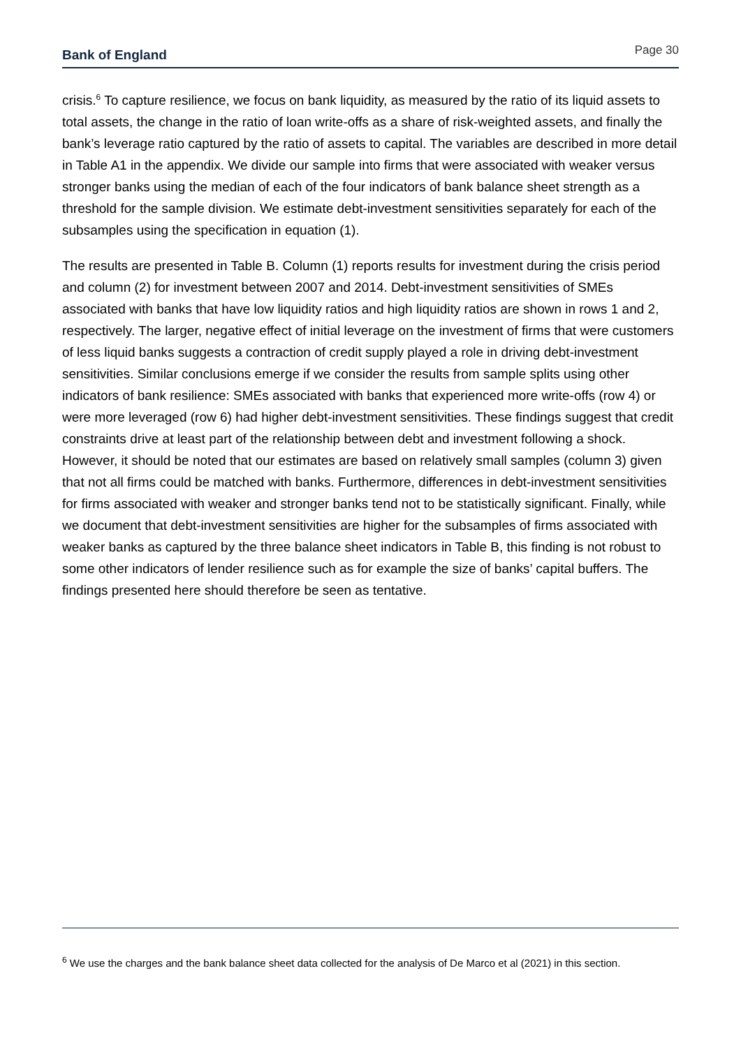Bank of England Page 30
crisis.<sup>6</sup> To capture resilience, we focus on bank liquidity, as measured by the ratio of its liquid assets to total assets, the change in the ratio of loan write-offs as a share of risk-weighted assets, and finally the bank’s leverage ratio captured by the ratio of assets to capital. The variables are described in more detail in Table A1 in the appendix. We divide our sample into firms that were associated with weaker versus stronger banks using the median of each of the four indicators of bank balance sheet strength as a threshold for the sample division. We estimate debt-investment sensitivities separately for each of the subsamples using the specification in equation (1).
The results are presented in Table B. Column (1) reports results for investment during the crisis period and column (2) for investment between 2007 and 2014. Debt-investment sensitivities of SMEs associated with banks that have low liquidity ratios and high liquidity ratios are shown in rows 1 and 2, respectively. The larger, negative effect of initial leverage on the investment of firms that were customers of less liquid banks suggests a contraction of credit supply played a role in driving debt-investment sensitivities. Similar conclusions emerge if we consider the results from sample splits using other indicators of bank resilience: SMEs associated with banks that experienced more write-offs (row 4) or were more leveraged (row 6) had higher debt-investment sensitivities. These findings suggest that credit constraints drive at least part of the relationship between debt and investment following a shock. However, it should be noted that our estimates are based on relatively small samples (column 3) given that not all firms could be matched with banks. Furthermore, differences in debt-investment sensitivities for firms associated with weaker and stronger banks tend not to be statistically significant. Finally, while we document that debt-investment sensitivities are higher for the subsamples of firms associated with weaker banks as captured by the three balance sheet indicators in Table B, this finding is not robust to some other indicators of lender resilience such as for example the size of banks’ capital buffers. The findings presented here should therefore be seen as tentative.
<sup>6</sup> We use the charges and the bank balance sheet data collected for the analysis of De Marco et al (2021) in this section.